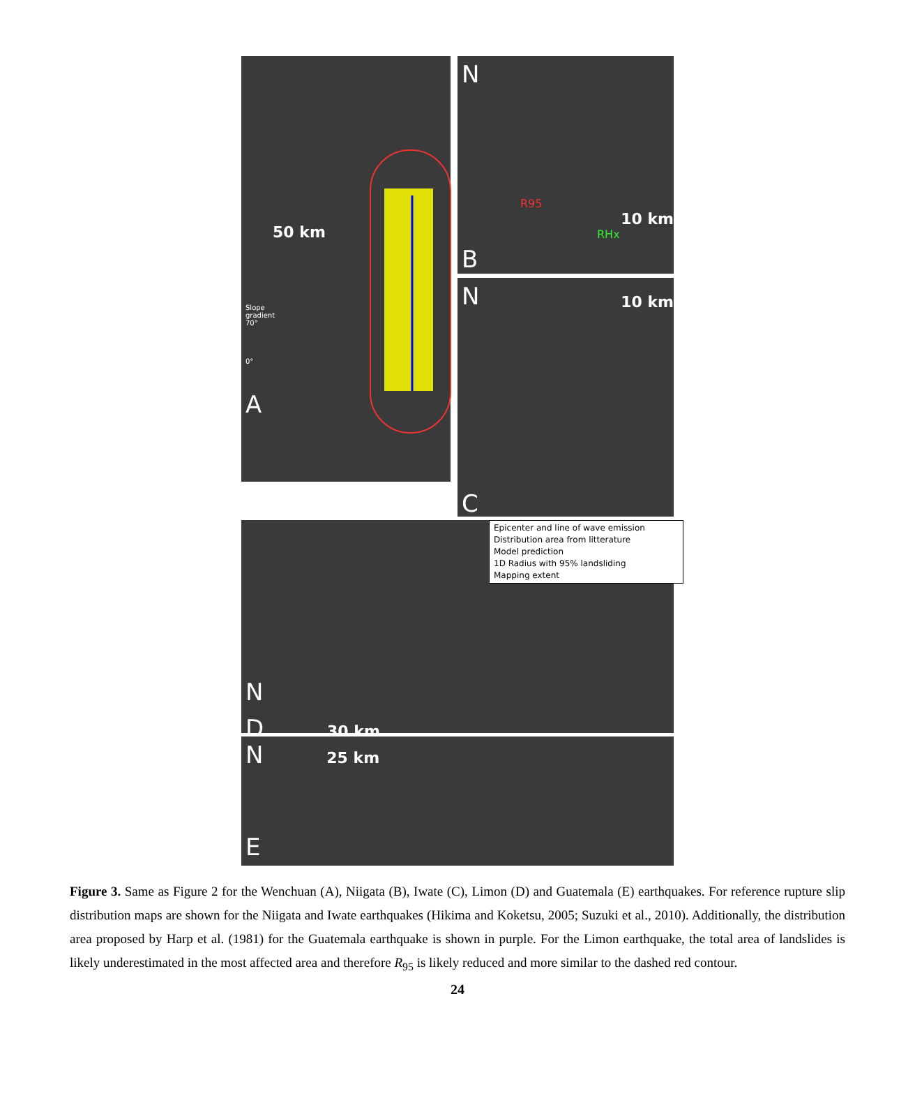50 km
Slope
gradient
70°
0°
A
N
R95
10 km
RHx
B
N
10 km
C
N
D 30 km
N 25 km
E
Epicenter and line of wave emission
Distribution area from litterature
Model prediction
1D Radius with 95% landsliding
Mapping extent
Figure 3. Same as Figure 2 for the Wenchuan (A), Niigata (B), Iwate (C), Limon (D) and Guatemala (E) earthquakes. For reference rupture slip distribution maps are shown for the Niigata and Iwate earthquakes (Hikima and Koketsu, 2005; Suzuki et al., 2010). Additionally, the distribution area proposed by Harp et al. (1981) for the Guatemala earthquake is shown in purple. For the Limon earthquake, the total area of landslides is likely underestimated in the most affected area and therefore R<sub>95</sub> is likely reduced and more similar to the dashed red contour.
24